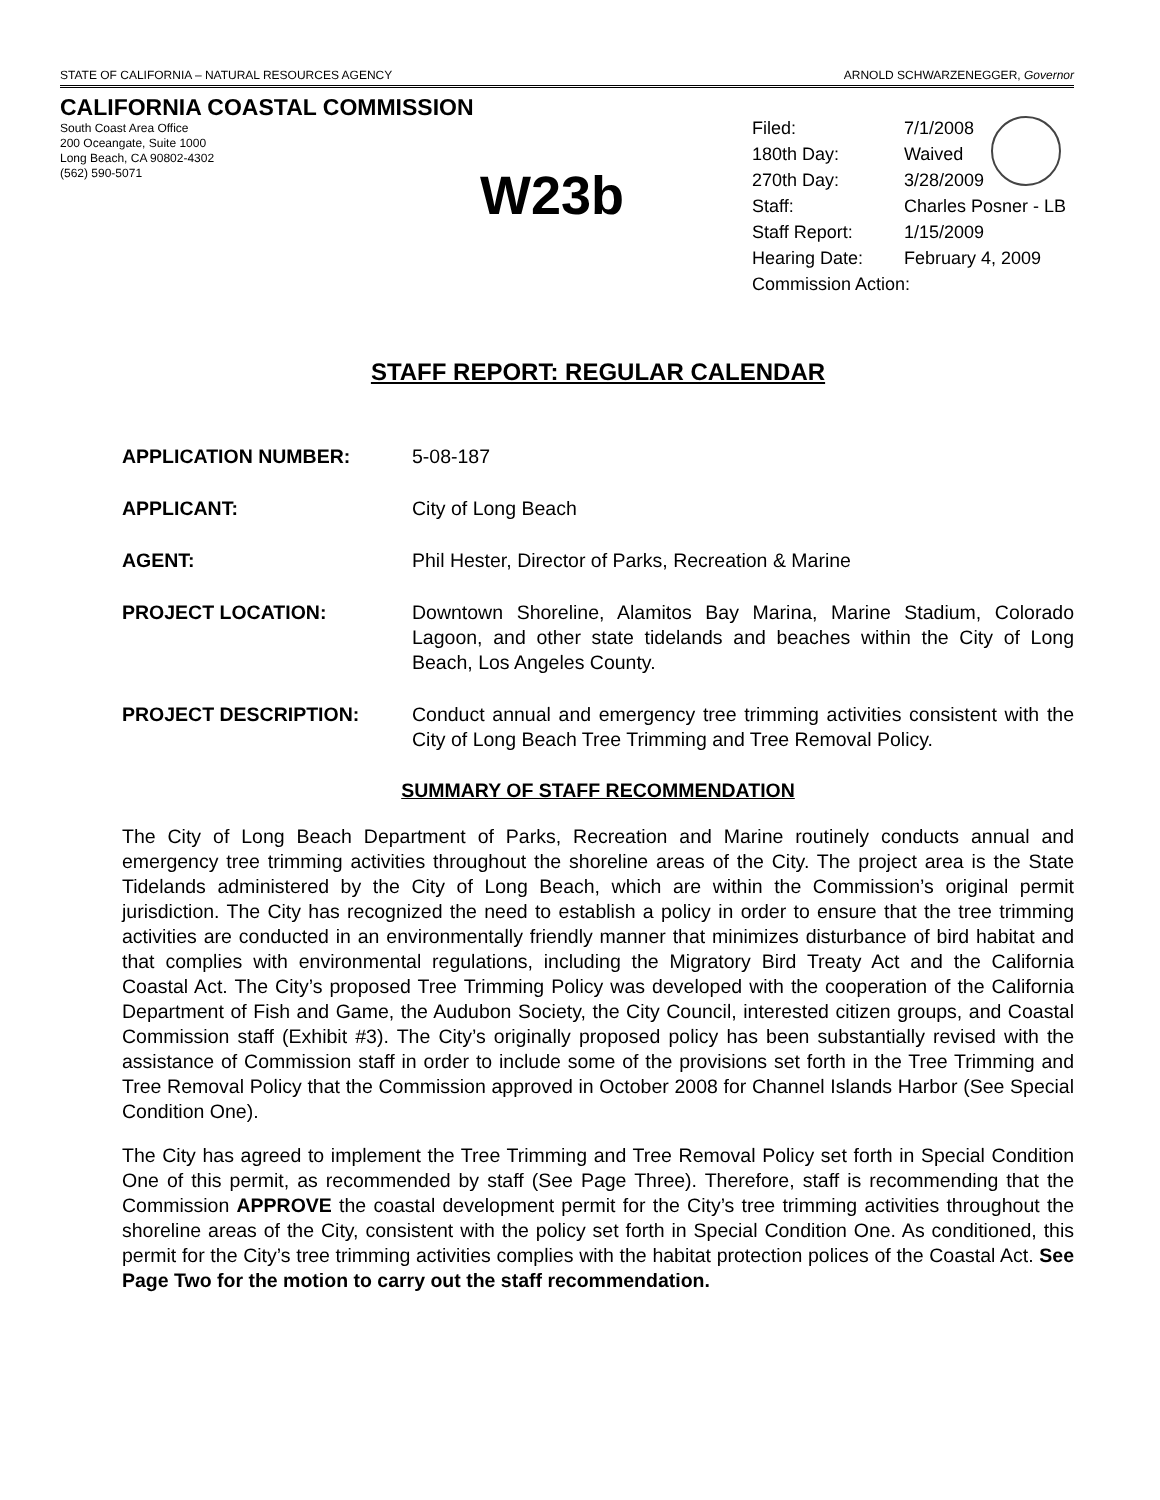STATE OF CALIFORNIA – NATURAL RESOURCES AGENCY ARNOLD SCHWARZENEGGER, Governor
CALIFORNIA COASTAL COMMISSION
South Coast Area Office
200 Oceangate, Suite 1000
Long Beach, CA 90802-4302
(562) 590-5071
W23b
| Filed: | 7/1/2008 | |
| 180th Day: | Waived | |
| 270th Day: | 3/28/2009 | |
| Staff: | Charles Posner - LB | |
| Staff Report: | 1/15/2009 | |
| Hearing Date: | February 4, 2009 | |
| Commission Action: | | |
STAFF REPORT: REGULAR CALENDAR
APPLICATION NUMBER: 5-08-187
APPLICANT: City of Long Beach
AGENT: Phil Hester, Director of Parks, Recreation & Marine
PROJECT LOCATION: Downtown Shoreline, Alamitos Bay Marina, Marine Stadium, Colorado Lagoon, and other state tidelands and beaches within the City of Long Beach, Los Angeles County.
PROJECT DESCRIPTION: Conduct annual and emergency tree trimming activities consistent with the City of Long Beach Tree Trimming and Tree Removal Policy.
SUMMARY OF STAFF RECOMMENDATION
The City of Long Beach Department of Parks, Recreation and Marine routinely conducts annual and emergency tree trimming activities throughout the shoreline areas of the City. The project area is the State Tidelands administered by the City of Long Beach, which are within the Commission’s original permit jurisdiction. The City has recognized the need to establish a policy in order to ensure that the tree trimming activities are conducted in an environmentally friendly manner that minimizes disturbance of bird habitat and that complies with environmental regulations, including the Migratory Bird Treaty Act and the California Coastal Act. The City’s proposed Tree Trimming Policy was developed with the cooperation of the California Department of Fish and Game, the Audubon Society, the City Council, interested citizen groups, and Coastal Commission staff (Exhibit #3). The City’s originally proposed policy has been substantially revised with the assistance of Commission staff in order to include some of the provisions set forth in the Tree Trimming and Tree Removal Policy that the Commission approved in October 2008 for Channel Islands Harbor (See Special Condition One).
The City has agreed to implement the Tree Trimming and Tree Removal Policy set forth in Special Condition One of this permit, as recommended by staff (See Page Three). Therefore, staff is recommending that the Commission APPROVE the coastal development permit for the City’s tree trimming activities throughout the shoreline areas of the City, consistent with the policy set forth in Special Condition One. As conditioned, this permit for the City’s tree trimming activities complies with the habitat protection polices of the Coastal Act. See Page Two for the motion to carry out the staff recommendation.